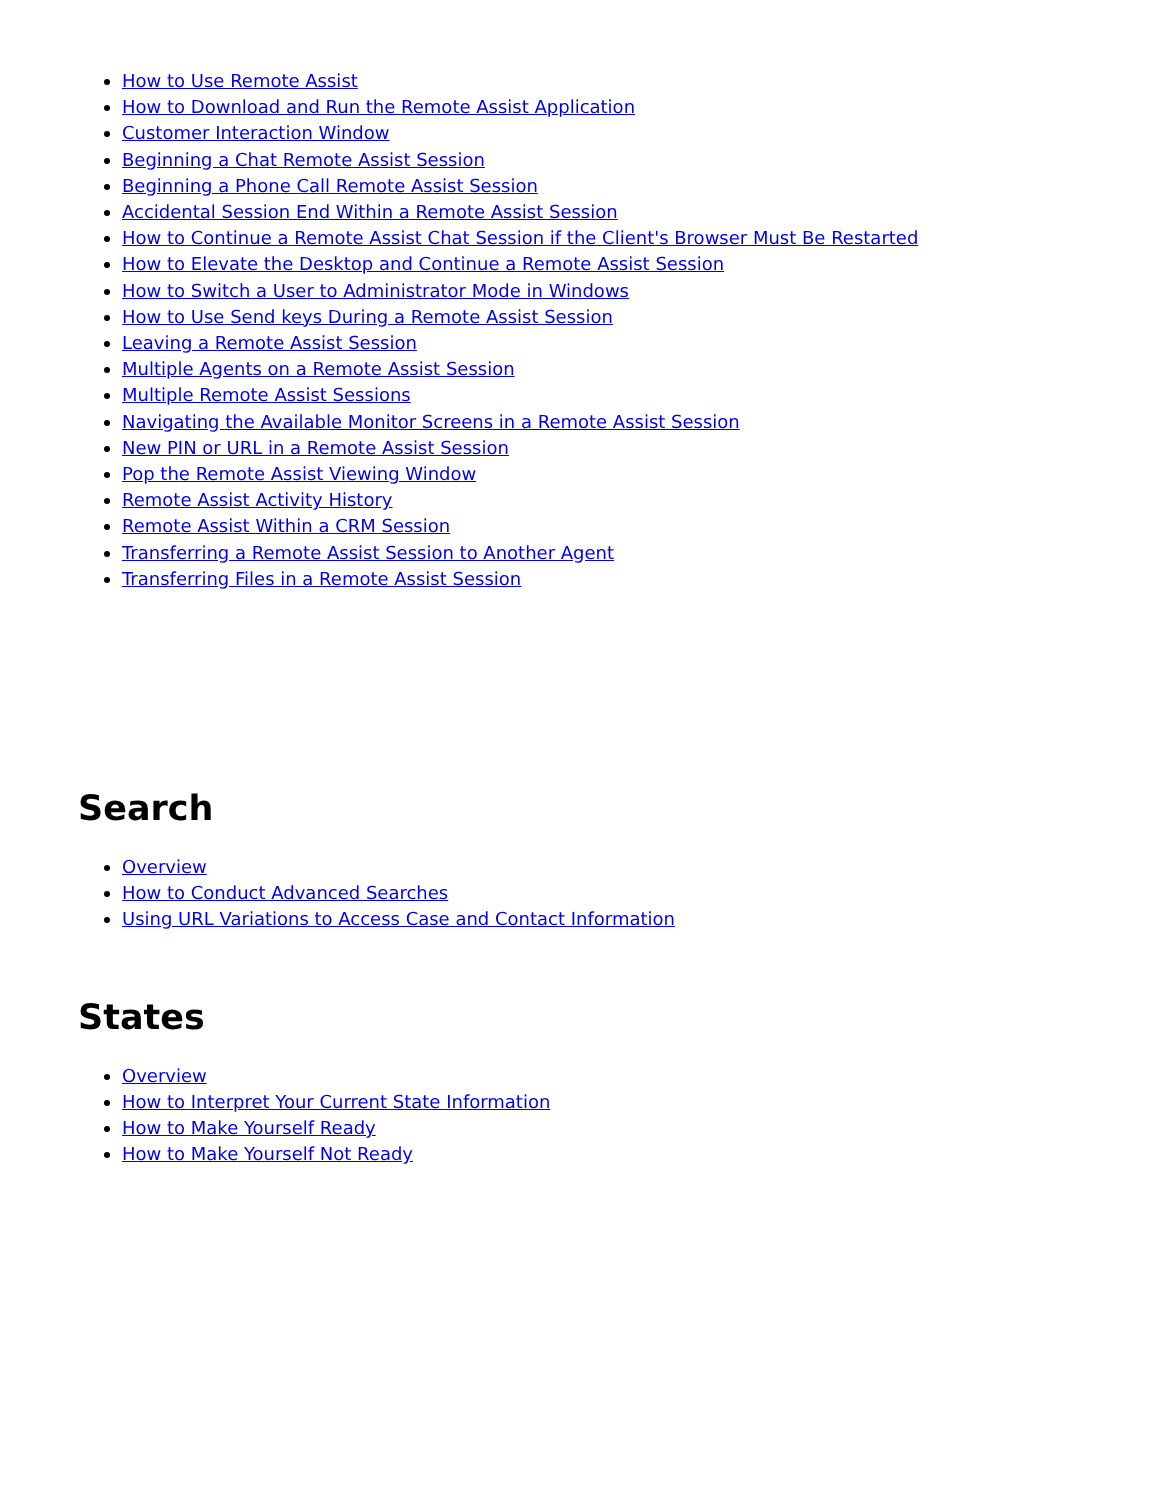How to Use Remote Assist
How to Download and Run the Remote Assist Application
Customer Interaction Window
Beginning a Chat Remote Assist Session
Beginning a Phone Call Remote Assist Session
Accidental Session End Within a Remote Assist Session
How to Continue a Remote Assist Chat Session if the Client's Browser Must Be Restarted
How to Elevate the Desktop and Continue a Remote Assist Session
How to Switch a User to Administrator Mode in Windows
How to Use Send keys During a Remote Assist Session
Leaving a Remote Assist Session
Multiple Agents on a Remote Assist Session
Multiple Remote Assist Sessions
Navigating the Available Monitor Screens in a Remote Assist Session
New PIN or URL in a Remote Assist Session
Pop the Remote Assist Viewing Window
Remote Assist Activity History
Remote Assist Within a CRM Session
Transferring a Remote Assist Session to Another Agent
Transferring Files in a Remote Assist Session
Search
Overview
How to Conduct Advanced Searches
Using URL Variations to Access Case and Contact Information
States
Overview
How to Interpret Your Current State Information
How to Make Yourself Ready
How to Make Yourself Not Ready